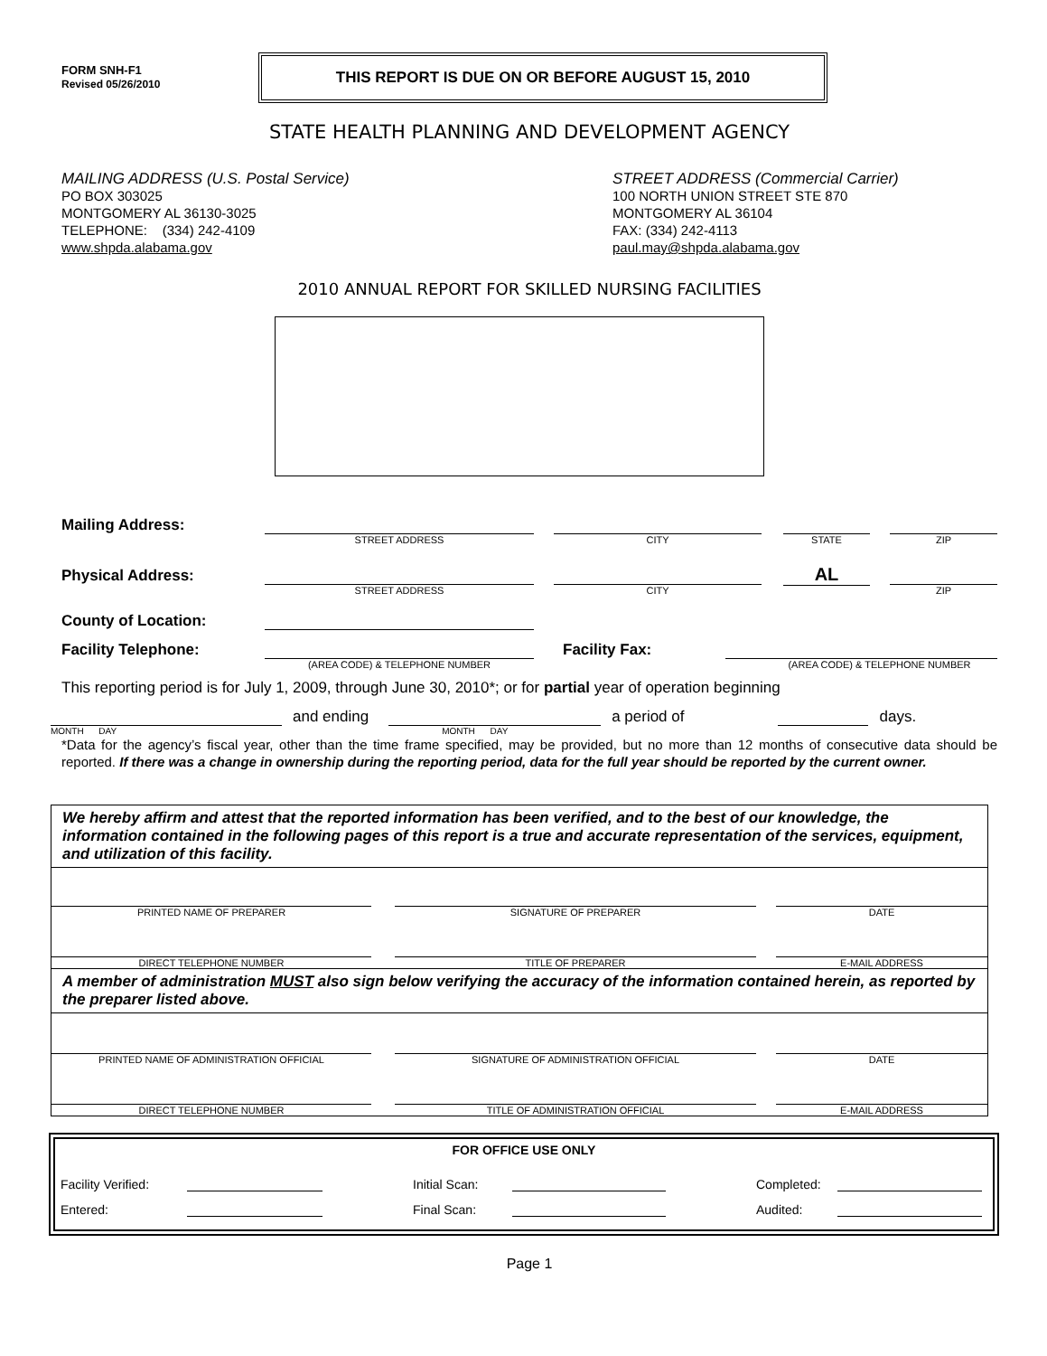FORM SNH-F1
Revised 05/26/2010
THIS REPORT IS DUE ON OR BEFORE AUGUST 15, 2010
STATE HEALTH PLANNING AND DEVELOPMENT AGENCY
MAILING ADDRESS (U.S. Postal Service)
PO BOX 303025
MONTGOMERY AL 36130-3025
TELEPHONE: (334) 242-4109
www.shpda.alabama.gov
STREET ADDRESS (Commercial Carrier)
100 NORTH UNION STREET STE 870
MONTGOMERY AL 36104
FAX: (334) 242-4113
paul.may@shpda.alabama.gov
2010 ANNUAL REPORT FOR SKILLED NURSING FACILITIES
| Mailing Address: | | | | | | | |
| | STREET ADDRESS | | CITY | | STATE | | ZIP |
| Physical Address: | | | | | AL | | |
| | STREET ADDRESS | | CITY | | | | ZIP |
| County of Location: | | | | | | | |
| Facility Telephone: | | | Facility Fax: | | | | |
| | (AREA CODE) & TELEPHONE NUMBER | | | (AREA CODE) & TELEPHONE NUMBER | | | |
This reporting period is for July 1, 2009, through June 30, 2010*; or for partial year of operation beginning
and ending
a period of
days.
MONTH DAY MONTH DAY
*Data for the agency’s fiscal year, other than the time frame specified, may be provided, but no more than 12 months of consecutive data should be reported. If there was a change in ownership during the reporting period, data for the full year should be reported by the current owner.
We hereby affirm and attest that the reported information has been verified, and to the best of our knowledge, the information contained in the following pages of this report is a true and accurate representation of the services, equipment, and utilization of this facility.
| PRINTED NAME OF PREPARER | | SIGNATURE OF PREPARER | | DATE |
| DIRECT TELEPHONE NUMBER | | TITLE OF PREPARER | | E-MAIL ADDRESS |
A member of administration MUST also sign below verifying the accuracy of the information contained herein, as reported by the preparer listed above.
| PRINTED NAME OF ADMINISTRATION OFFICIAL | | SIGNATURE OF ADMINISTRATION OFFICIAL | | DATE |
| DIRECT TELEPHONE NUMBER | | TITLE OF ADMINISTRATION OFFICIAL | | E-MAIL ADDRESS |
FOR OFFICE USE ONLY
| Facility Verified: | | | Initial Scan: | | | Completed: | |
| Entered: | | | Final Scan: | | | Audited: | |
Page 1